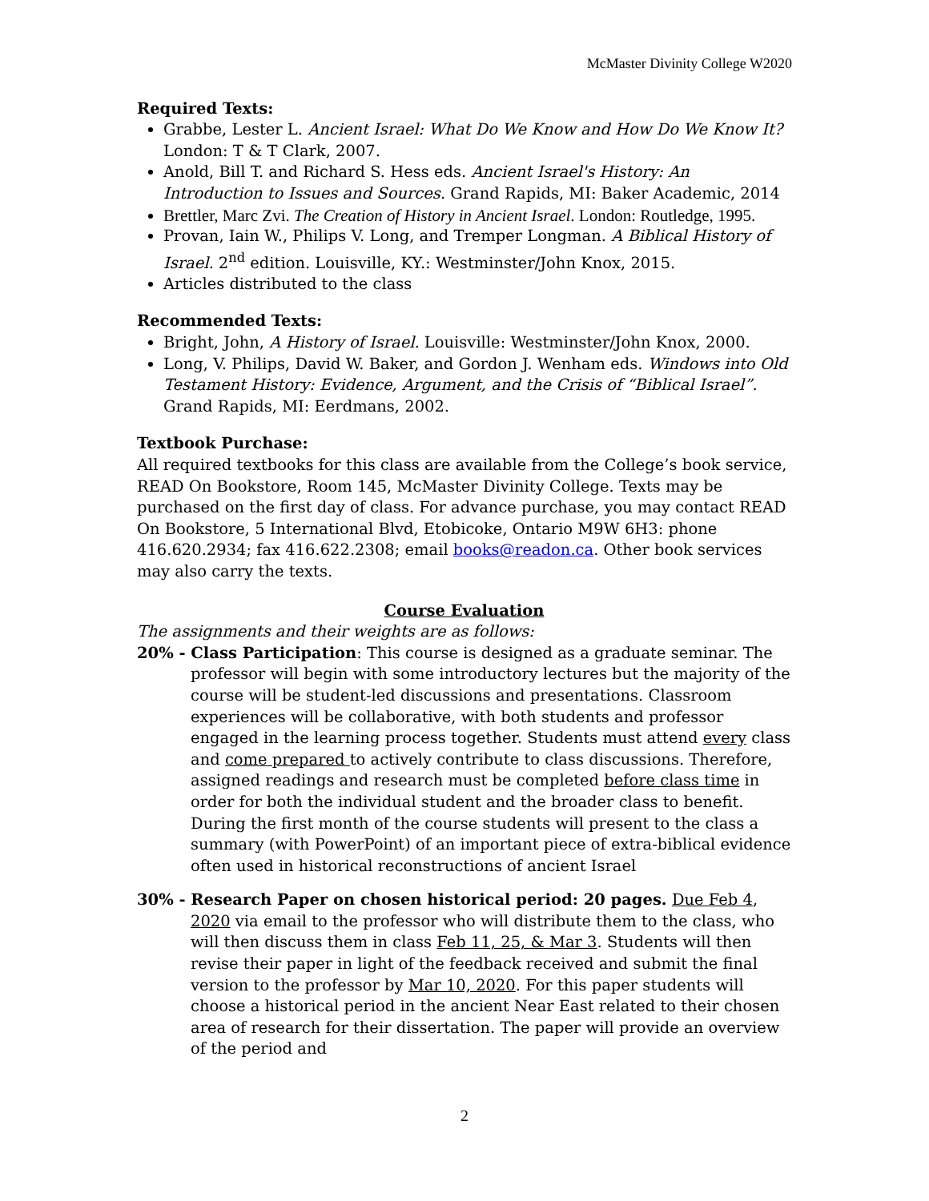McMaster Divinity College W2020
Required Texts:
Grabbe, Lester L. Ancient Israel: What Do We Know and How Do We Know It? London: T & T Clark, 2007.
Anold, Bill T. and Richard S. Hess eds. Ancient Israel's History: An Introduction to Issues and Sources. Grand Rapids, MI: Baker Academic, 2014
Brettler, Marc Zvi. The Creation of History in Ancient Israel. London: Routledge, 1995.
Provan, Iain W., Philips V. Long, and Tremper Longman. A Biblical History of Israel. 2<sup>nd</sup> edition. Louisville, KY.: Westminster/John Knox, 2015.
Articles distributed to the class
Recommended Texts:
Bright, John, A History of Israel. Louisville: Westminster/John Knox, 2000.
Long, V. Philips, David W. Baker, and Gordon J. Wenham eds. Windows into Old Testament History: Evidence, Argument, and the Crisis of “Biblical Israel”. Grand Rapids, MI: Eerdmans, 2002.
Textbook Purchase:
All required textbooks for this class are available from the College’s book service, READ On Bookstore, Room 145, McMaster Divinity College. Texts may be purchased on the first day of class. For advance purchase, you may contact READ On Bookstore, 5 International Blvd, Etobicoke, Ontario M9W 6H3: phone 416.620.2934; fax 416.622.2308; email books@readon.ca. Other book services may also carry the texts.
Course Evaluation
The assignments and their weights are as follows:
20% - Class Participation: This course is designed as a graduate seminar. The professor will begin with some introductory lectures but the majority of the course will be student-led discussions and presentations. Classroom experiences will be collaborative, with both students and professor engaged in the learning process together. Students must attend every class and come prepared to actively contribute to class discussions. Therefore, assigned readings and research must be completed before class time in order for both the individual student and the broader class to benefit. During the first month of the course students will present to the class a summary (with PowerPoint) of an important piece of extra-biblical evidence often used in historical reconstructions of ancient Israel
30% - Research Paper on chosen historical period: 20 pages. Due Feb 4, 2020 via email to the professor who will distribute them to the class, who will then discuss them in class Feb 11, 25, & Mar 3. Students will then revise their paper in light of the feedback received and submit the final version to the professor by Mar 10, 2020. For this paper students will choose a historical period in the ancient Near East related to their chosen area of research for their dissertation. The paper will provide an overview of the period and
2